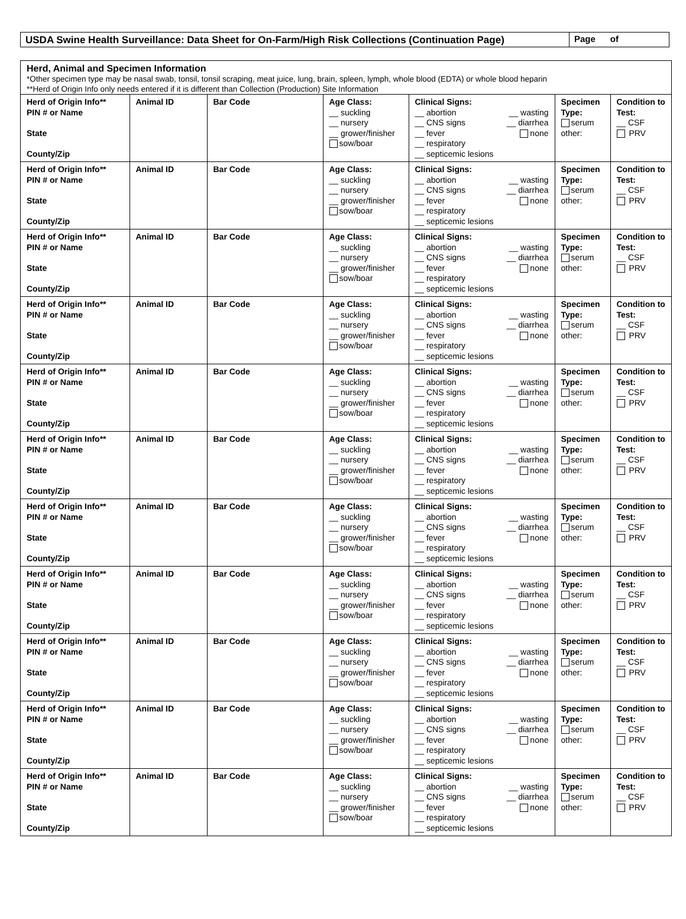USDA Swine Health Surveillance: Data Sheet for On-Farm/High Risk Collections (Continuation Page)
Page of
Herd, Animal and Specimen Information
*Other specimen type may be nasal swab, tonsil, tonsil scraping, meat juice, lung, brain, spleen, lymph, whole blood (EDTA) or whole blood heparin
**Herd of Origin Info only needs entered if it is different than Collection (Production) Site Information
| Herd of Origin Info** PIN # or Name State County/Zip | Animal ID | Bar Code | Age Class: __ suckling __ nursery __ grower/finisher sow/boar | Clinical Signs: __ abortion __ wasting __ CNS signs __ diarrhea __ fever none __ respiratory __ septicemic lesions | Specimen Type: serum other: | Condition to Test: __ CSF PRV |
| Herd of Origin Info** PIN # or Name State County/Zip | Animal ID | Bar Code | Age Class: __ suckling __ nursery __ grower/finisher sow/boar | Clinical Signs: __ abortion __ wasting __ CNS signs __ diarrhea __ fever none __ respiratory __ septicemic lesions | Specimen Type: serum other: | Condition to Test: __ CSF PRV |
| Herd of Origin Info** PIN # or Name State County/Zip | Animal ID | Bar Code | Age Class: __ suckling __ nursery __ grower/finisher sow/boar | Clinical Signs: __ abortion __ wasting __ CNS signs __ diarrhea __ fever none __ respiratory __ septicemic lesions | Specimen Type: serum other: | Condition to Test: __ CSF PRV |
| Herd of Origin Info** PIN # or Name State County/Zip | Animal ID | Bar Code | Age Class: __ suckling __ nursery __ grower/finisher sow/boar | Clinical Signs: __ abortion __ wasting __ CNS signs __ diarrhea __ fever none __ respiratory __ septicemic lesions | Specimen Type: serum other: | Condition to Test: __ CSF PRV |
| Herd of Origin Info** PIN # or Name State County/Zip | Animal ID | Bar Code | Age Class: __ suckling __ nursery __ grower/finisher sow/boar | Clinical Signs: __ abortion __ wasting __ CNS signs __ diarrhea __ fever none __ respiratory __ septicemic lesions | Specimen Type: serum other: | Condition to Test: __ CSF PRV |
| Herd of Origin Info** PIN # or Name State County/Zip | Animal ID | Bar Code | Age Class: __ suckling __ nursery __ grower/finisher sow/boar | Clinical Signs: __ abortion __ wasting __ CNS signs __ diarrhea __ fever none __ respiratory __ septicemic lesions | Specimen Type: serum other: | Condition to Test: __ CSF PRV |
| Herd of Origin Info** PIN # or Name State County/Zip | Animal ID | Bar Code | Age Class: __ suckling __ nursery __ grower/finisher sow/boar | Clinical Signs: __ abortion __ wasting __ CNS signs __ diarrhea __ fever none __ respiratory __ septicemic lesions | Specimen Type: serum other: | Condition to Test: __ CSF PRV |
| Herd of Origin Info** PIN # or Name State County/Zip | Animal ID | Bar Code | Age Class: __ suckling __ nursery __ grower/finisher sow/boar | Clinical Signs: __ abortion __ wasting __ CNS signs __ diarrhea __ fever none __ respiratory __ septicemic lesions | Specimen Type: serum other: | Condition to Test: __ CSF PRV |
| Herd of Origin Info** PIN # or Name State County/Zip | Animal ID | Bar Code | Age Class: __ suckling __ nursery __ grower/finisher sow/boar | Clinical Signs: __ abortion __ wasting __ CNS signs __ diarrhea __ fever none __ respiratory __ septicemic lesions | Specimen Type: serum other: | Condition to Test: __ CSF PRV |
| Herd of Origin Info** PIN # or Name State County/Zip | Animal ID | Bar Code | Age Class: __ suckling __ nursery __ grower/finisher sow/boar | Clinical Signs: __ abortion __ wasting __ CNS signs __ diarrhea __ fever none __ respiratory __ septicemic lesions | Specimen Type: serum other: | Condition to Test: __ CSF PRV |
| Herd of Origin Info** PIN # or Name State County/Zip | Animal ID | Bar Code | Age Class: __ suckling __ nursery __ grower/finisher sow/boar | Clinical Signs: __ abortion __ wasting __ CNS signs __ diarrhea __ fever none __ respiratory __ septicemic lesions | Specimen Type: serum other: | Condition to Test: __ CSF PRV |